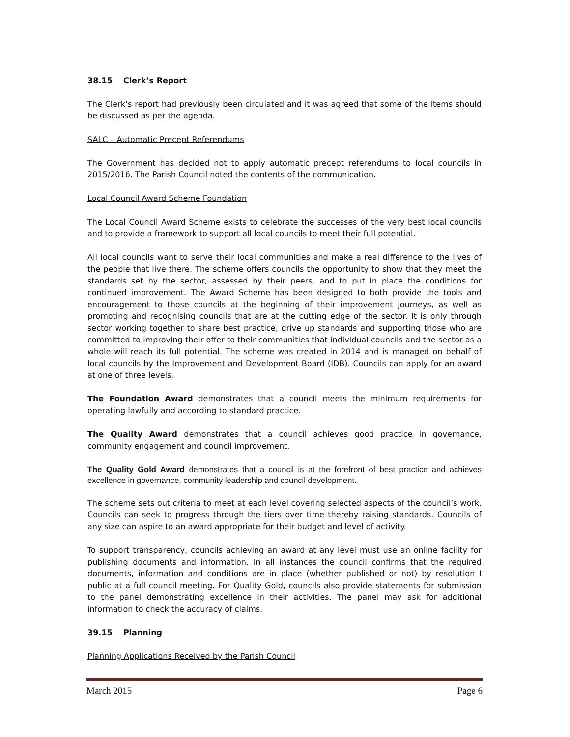38.15 Clerk’s Report
The Clerk’s report had previously been circulated and it was agreed that some of the items should be discussed as per the agenda.
SALC – Automatic Precept Referendums
The Government has decided not to apply automatic precept referendums to local councils in 2015/2016. The Parish Council noted the contents of the communication.
Local Council Award Scheme Foundation
The Local Council Award Scheme exists to celebrate the successes of the very best local councils and to provide a framework to support all local councils to meet their full potential.
All local councils want to serve their local communities and make a real difference to the lives of the people that live there. The scheme offers councils the opportunity to show that they meet the standards set by the sector, assessed by their peers, and to put in place the conditions for continued improvement. The Award Scheme has been designed to both provide the tools and encouragement to those councils at the beginning of their improvement journeys, as well as promoting and recognising councils that are at the cutting edge of the sector. It is only through sector working together to share best practice, drive up standards and supporting those who are committed to improving their offer to their communities that individual councils and the sector as a whole will reach its full potential. The scheme was created in 2014 and is managed on behalf of local councils by the Improvement and Development Board (IDB). Councils can apply for an award at one of three levels.
The Foundation Award demonstrates that a council meets the minimum requirements for operating lawfully and according to standard practice.
The Quality Award demonstrates that a council achieves good practice in governance, community engagement and council improvement.
The Quality Gold Award demonstrates that a council is at the forefront of best practice and achieves excellence in governance, community leadership and council development.
The scheme sets out criteria to meet at each level covering selected aspects of the council’s work. Councils can seek to progress through the tiers over time thereby raising standards. Councils of any size can aspire to an award appropriate for their budget and level of activity.
To support transparency, councils achieving an award at any level must use an online facility for publishing documents and information. In all instances the council confirms that the required documents, information and conditions are in place (whether published or not) by resolution I public at a full council meeting. For Quality Gold, councils also provide statements for submission to the panel demonstrating excellence in their activities. The panel may ask for additional information to check the accuracy of claims.
39.15 Planning
Planning Applications Received by the Parish Council
March 2015 Page 6